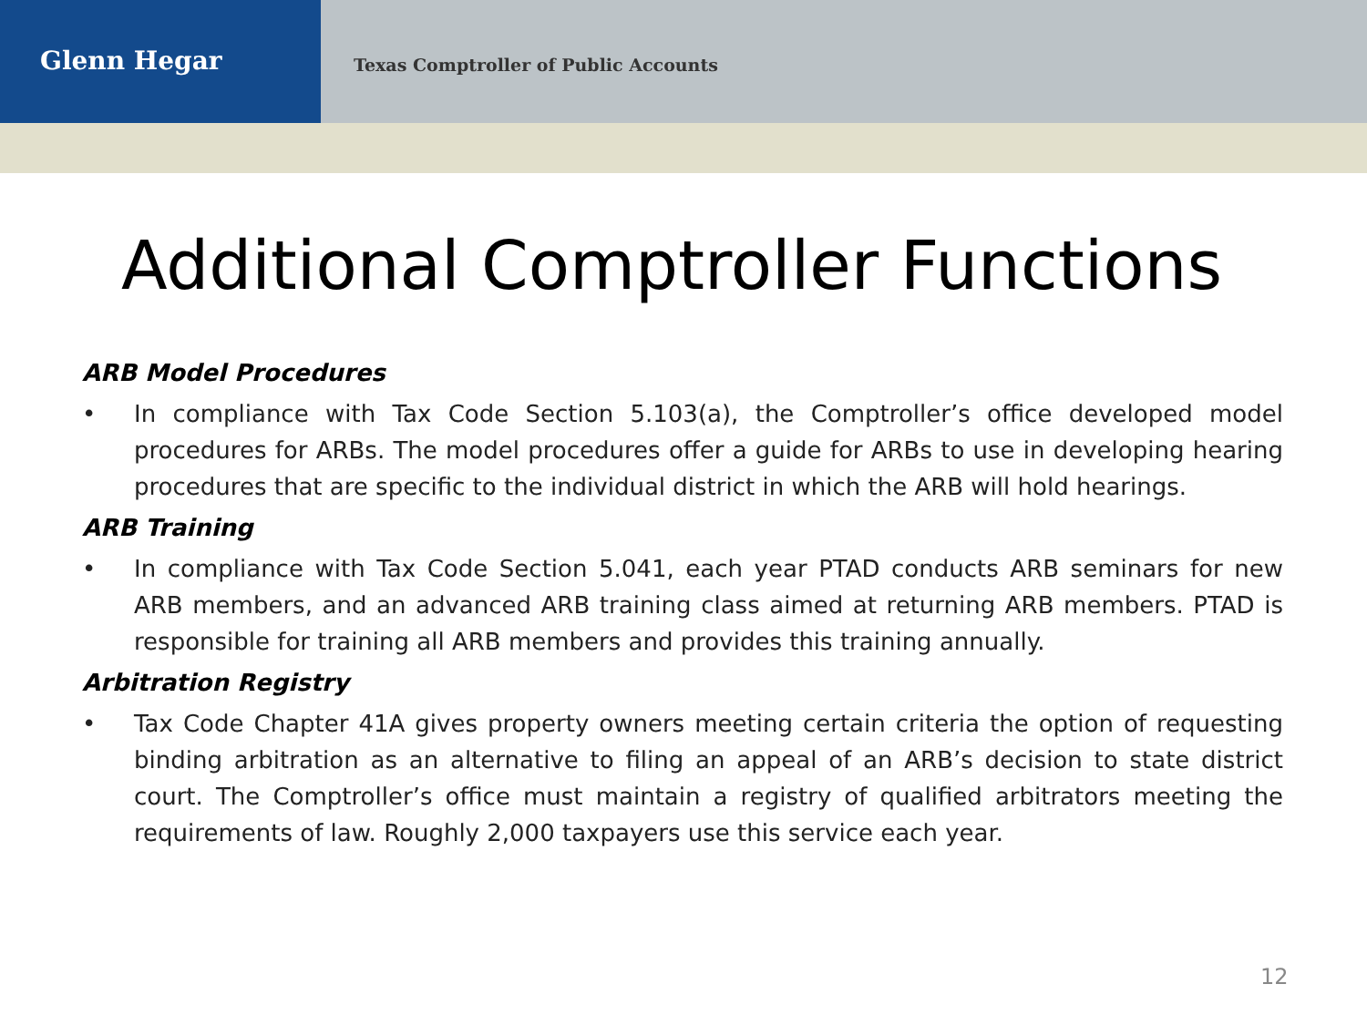Glenn Hegar
Texas Comptroller of Public Accounts
Additional Comptroller Functions
ARB Model Procedures
• In compliance with Tax Code Section 5.103(a), the Comptroller’s office developed model procedures for ARBs. The model procedures offer a guide for ARBs to use in developing hearing procedures that are specific to the individual district in which the ARB will hold hearings.
ARB Training
• In compliance with Tax Code Section 5.041, each year PTAD conducts ARB seminars for new ARB members, and an advanced ARB training class aimed at returning ARB members. PTAD is responsible for training all ARB members and provides this training annually.
Arbitration Registry
• Tax Code Chapter 41A gives property owners meeting certain criteria the option of requesting binding arbitration as an alternative to filing an appeal of an ARB’s decision to state district court. The Comptroller’s office must maintain a registry of qualified arbitrators meeting the requirements of law. Roughly 2,000 taxpayers use this service each year.
12